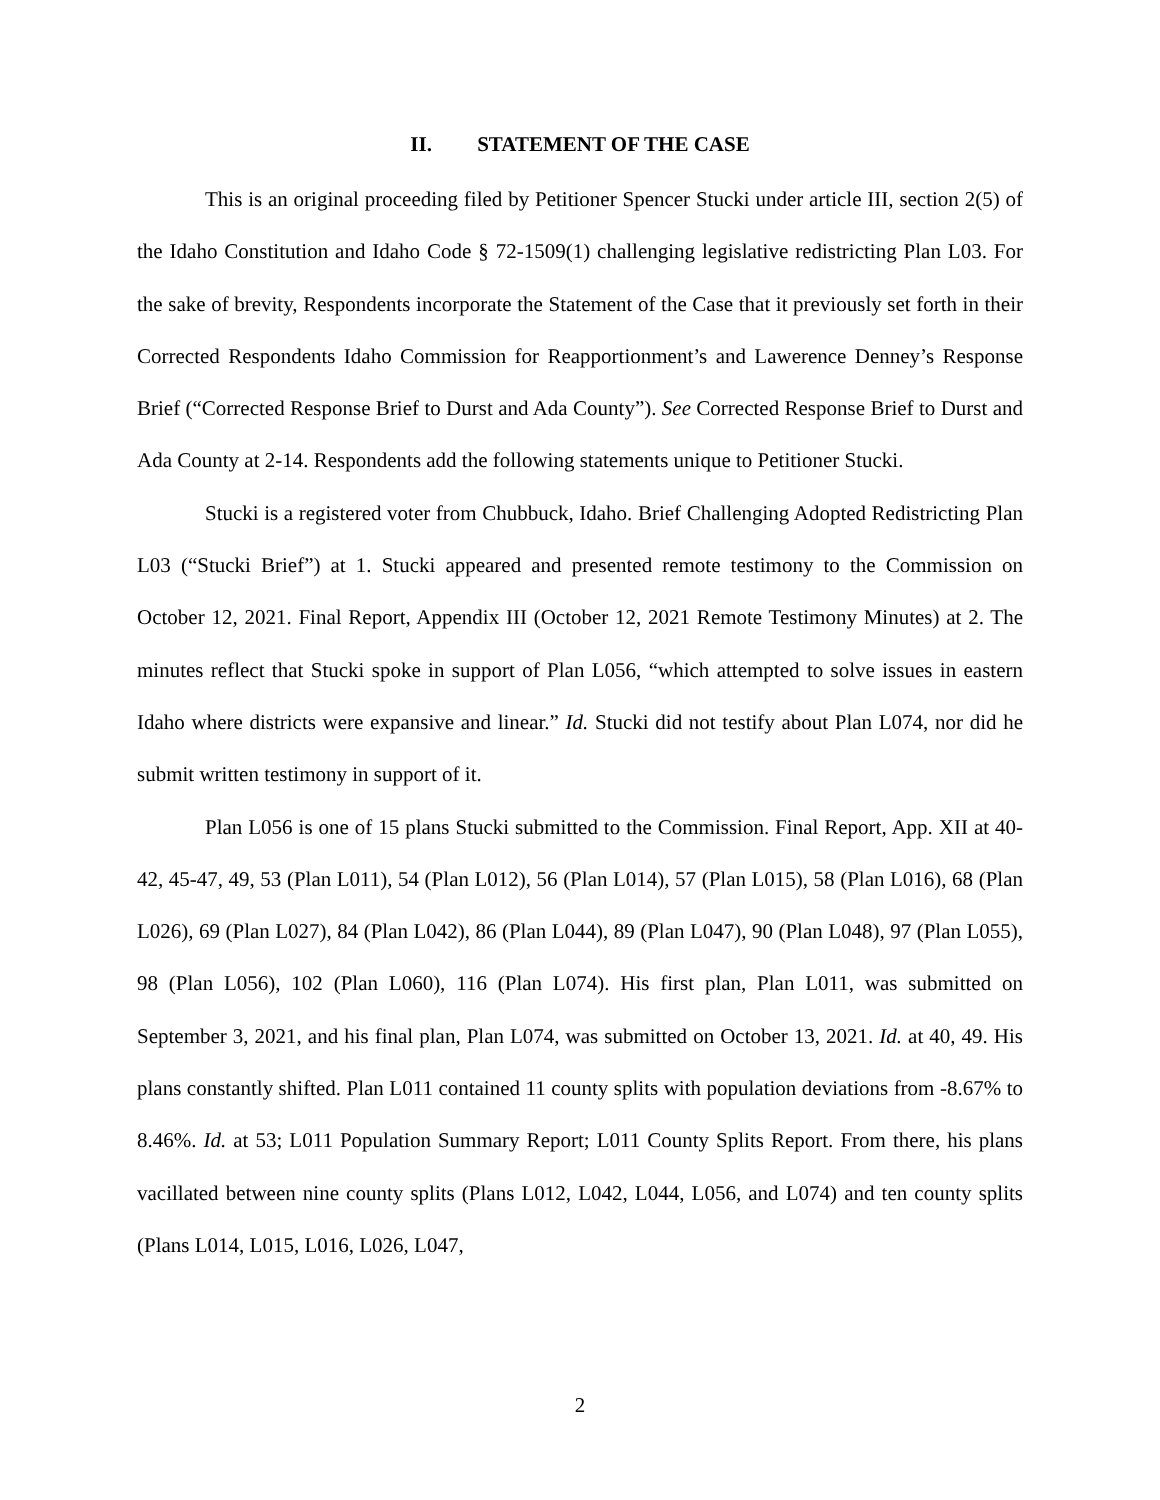II. STATEMENT OF THE CASE
This is an original proceeding filed by Petitioner Spencer Stucki under article III, section 2(5) of the Idaho Constitution and Idaho Code § 72-1509(1) challenging legislative redistricting Plan L03. For the sake of brevity, Respondents incorporate the Statement of the Case that it previously set forth in their Corrected Respondents Idaho Commission for Reapportionment’s and Lawerence Denney’s Response Brief (“Corrected Response Brief to Durst and Ada County”). See Corrected Response Brief to Durst and Ada County at 2-14. Respondents add the following statements unique to Petitioner Stucki.
Stucki is a registered voter from Chubbuck, Idaho. Brief Challenging Adopted Redistricting Plan L03 (“Stucki Brief”) at 1. Stucki appeared and presented remote testimony to the Commission on October 12, 2021. Final Report, Appendix III (October 12, 2021 Remote Testimony Minutes) at 2. The minutes reflect that Stucki spoke in support of Plan L056, “which attempted to solve issues in eastern Idaho where districts were expansive and linear.” Id. Stucki did not testify about Plan L074, nor did he submit written testimony in support of it.
Plan L056 is one of 15 plans Stucki submitted to the Commission. Final Report, App. XII at 40-42, 45-47, 49, 53 (Plan L011), 54 (Plan L012), 56 (Plan L014), 57 (Plan L015), 58 (Plan L016), 68 (Plan L026), 69 (Plan L027), 84 (Plan L042), 86 (Plan L044), 89 (Plan L047), 90 (Plan L048), 97 (Plan L055), 98 (Plan L056), 102 (Plan L060), 116 (Plan L074). His first plan, Plan L011, was submitted on September 3, 2021, and his final plan, Plan L074, was submitted on October 13, 2021. Id. at 40, 49. His plans constantly shifted. Plan L011 contained 11 county splits with population deviations from -8.67% to 8.46%. Id. at 53; L011 Population Summary Report; L011 County Splits Report. From there, his plans vacillated between nine county splits (Plans L012, L042, L044, L056, and L074) and ten county splits (Plans L014, L015, L016, L026, L047,
2